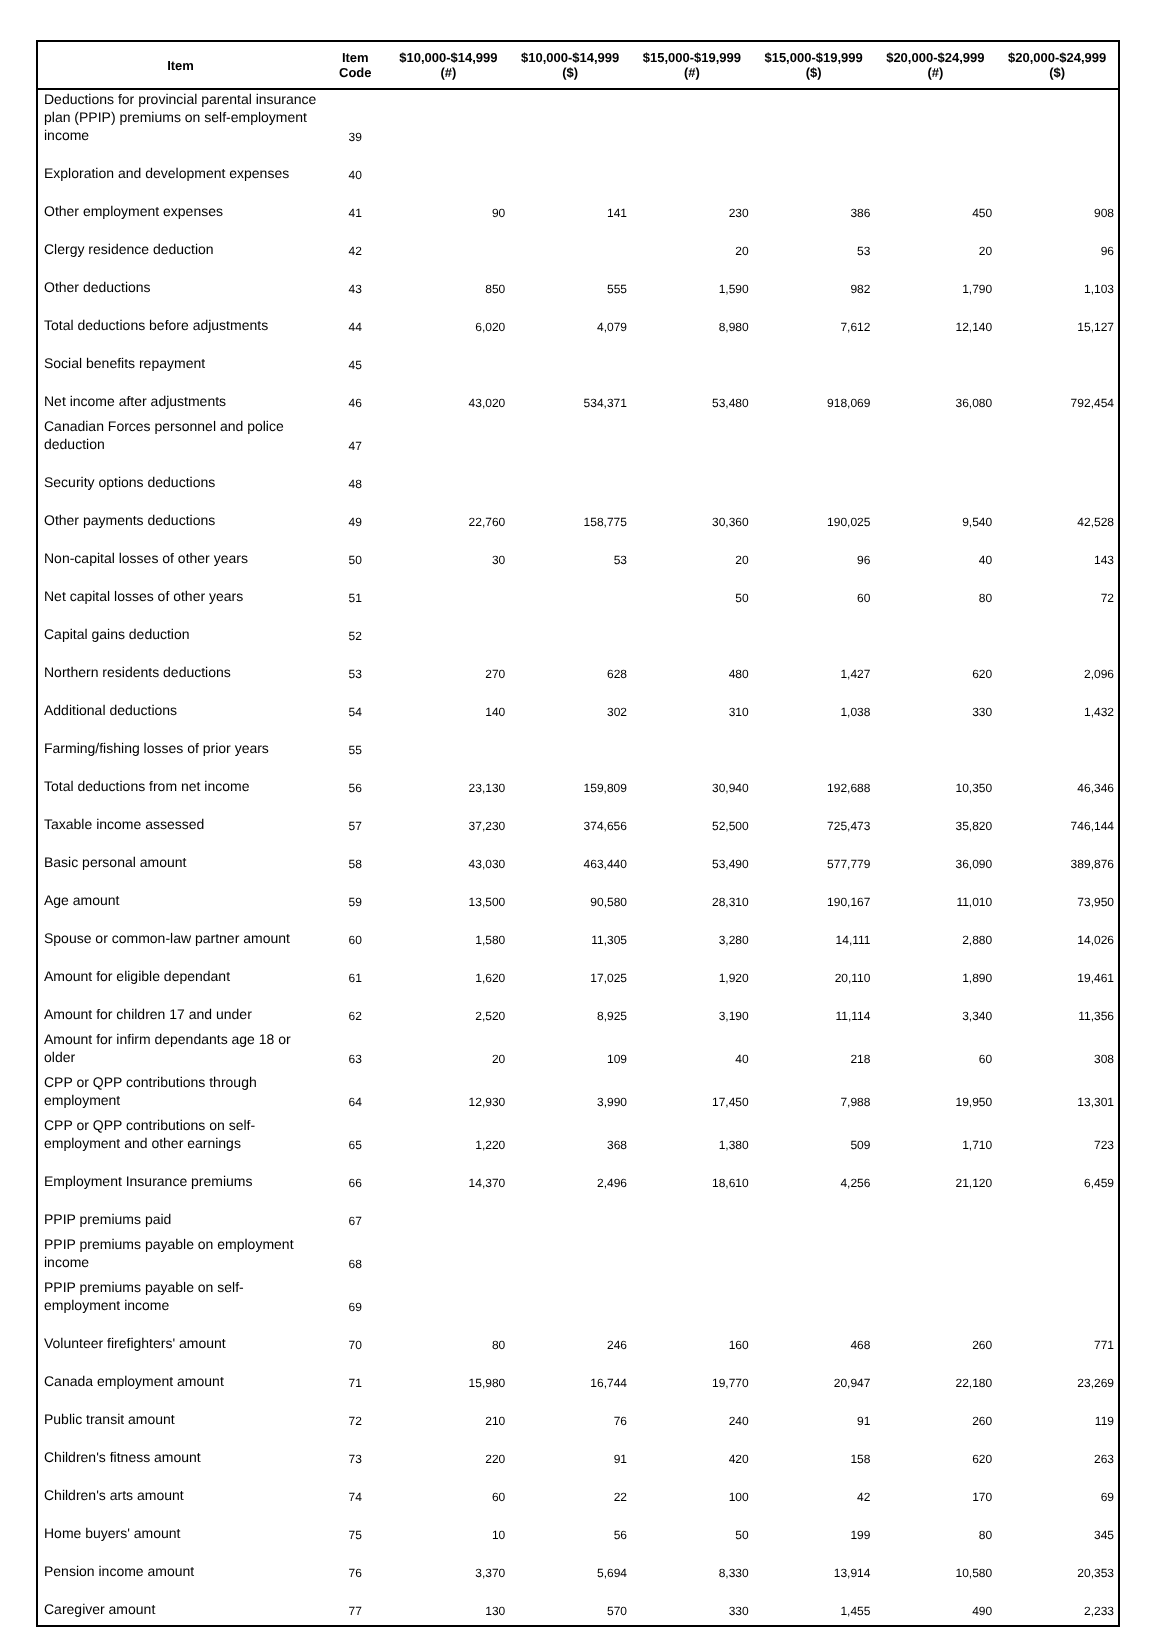| Item | Item Code | $10,000-$14,999 (#) | $10,000-$14,999 ($) | $15,000-$19,999 (#) | $15,000-$19,999 ($) | $20,000-$24,999 (#) | $20,000-$24,999 ($) |
| --- | --- | --- | --- | --- | --- | --- | --- |
| Deductions for provincial parental insurance plan (PPIP) premiums on self-employment income | 39 | | | | | | |
| Exploration and development expenses | 40 | | | | | | |
| Other employment expenses | 41 | 90 | 141 | 230 | 386 | 450 | 908 |
| Clergy residence deduction | 42 | | | 20 | 53 | 20 | 96 |
| Other deductions | 43 | 850 | 555 | 1,590 | 982 | 1,790 | 1,103 |
| Total deductions before adjustments | 44 | 6,020 | 4,079 | 8,980 | 7,612 | 12,140 | 15,127 |
| Social benefits repayment | 45 | | | | | | |
| Net income after adjustments | 46 | 43,020 | 534,371 | 53,480 | 918,069 | 36,080 | 792,454 |
| Canadian Forces personnel and police deduction | 47 | | | | | | |
| Security options deductions | 48 | | | | | | |
| Other payments deductions | 49 | 22,760 | 158,775 | 30,360 | 190,025 | 9,540 | 42,528 |
| Non-capital losses of other years | 50 | 30 | 53 | 20 | 96 | 40 | 143 |
| Net capital losses of other years | 51 | | | 50 | 60 | 80 | 72 |
| Capital gains deduction | 52 | | | | | | |
| Northern residents deductions | 53 | 270 | 628 | 480 | 1,427 | 620 | 2,096 |
| Additional deductions | 54 | 140 | 302 | 310 | 1,038 | 330 | 1,432 |
| Farming/fishing losses of prior years | 55 | | | | | | |
| Total deductions from net income | 56 | 23,130 | 159,809 | 30,940 | 192,688 | 10,350 | 46,346 |
| Taxable income assessed | 57 | 37,230 | 374,656 | 52,500 | 725,473 | 35,820 | 746,144 |
| Basic personal amount | 58 | 43,030 | 463,440 | 53,490 | 577,779 | 36,090 | 389,876 |
| Age amount | 59 | 13,500 | 90,580 | 28,310 | 190,167 | 11,010 | 73,950 |
| Spouse or common-law partner amount | 60 | 1,580 | 11,305 | 3,280 | 14,111 | 2,880 | 14,026 |
| Amount for eligible dependant | 61 | 1,620 | 17,025 | 1,920 | 20,110 | 1,890 | 19,461 |
| Amount for children 17 and under | 62 | 2,520 | 8,925 | 3,190 | 11,114 | 3,340 | 11,356 |
| Amount for infirm dependants age 18 or older | 63 | 20 | 109 | 40 | 218 | 60 | 308 |
| CPP or QPP contributions through employment | 64 | 12,930 | 3,990 | 17,450 | 7,988 | 19,950 | 13,301 |
| CPP or QPP contributions on self-employment and other earnings | 65 | 1,220 | 368 | 1,380 | 509 | 1,710 | 723 |
| Employment Insurance premiums | 66 | 14,370 | 2,496 | 18,610 | 4,256 | 21,120 | 6,459 |
| PPIP premiums paid | 67 | | | | | | |
| PPIP premiums payable on employment income | 68 | | | | | | |
| PPIP premiums payable on self-employment income | 69 | | | | | | |
| Volunteer firefighters' amount | 70 | 80 | 246 | 160 | 468 | 260 | 771 |
| Canada employment amount | 71 | 15,980 | 16,744 | 19,770 | 20,947 | 22,180 | 23,269 |
| Public transit amount | 72 | 210 | 76 | 240 | 91 | 260 | 119 |
| Children's fitness amount | 73 | 220 | 91 | 420 | 158 | 620 | 263 |
| Children's arts amount | 74 | 60 | 22 | 100 | 42 | 170 | 69 |
| Home buyers' amount | 75 | 10 | 56 | 50 | 199 | 80 | 345 |
| Pension income amount | 76 | 3,370 | 5,694 | 8,330 | 13,914 | 10,580 | 20,353 |
| Caregiver amount | 77 | 130 | 570 | 330 | 1,455 | 490 | 2,233 |